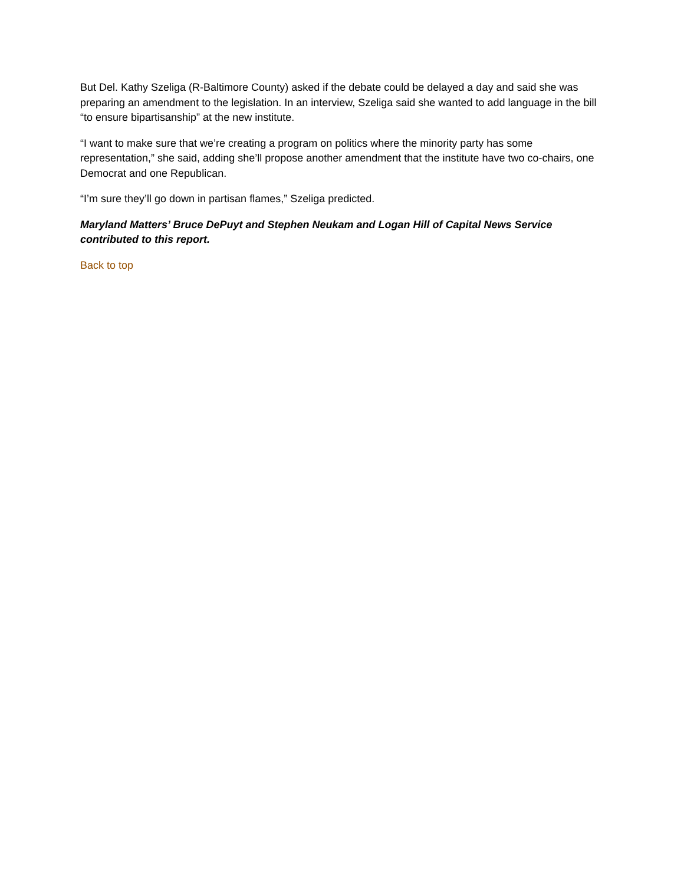But Del. Kathy Szeliga (R-Baltimore County) asked if the debate could be delayed a day and said she was preparing an amendment to the legislation. In an interview, Szeliga said she wanted to add language in the bill “to ensure bipartisanship” at the new institute.
“I want to make sure that we’re creating a program on politics where the minority party has some representation,” she said, adding she’ll propose another amendment that the institute have two co-chairs, one Democrat and one Republican.
“I’m sure they’ll go down in partisan flames,” Szeliga predicted.
Maryland Matters’ Bruce DePuyt and Stephen Neukam and Logan Hill of Capital News Service contributed to this report.
Back to top